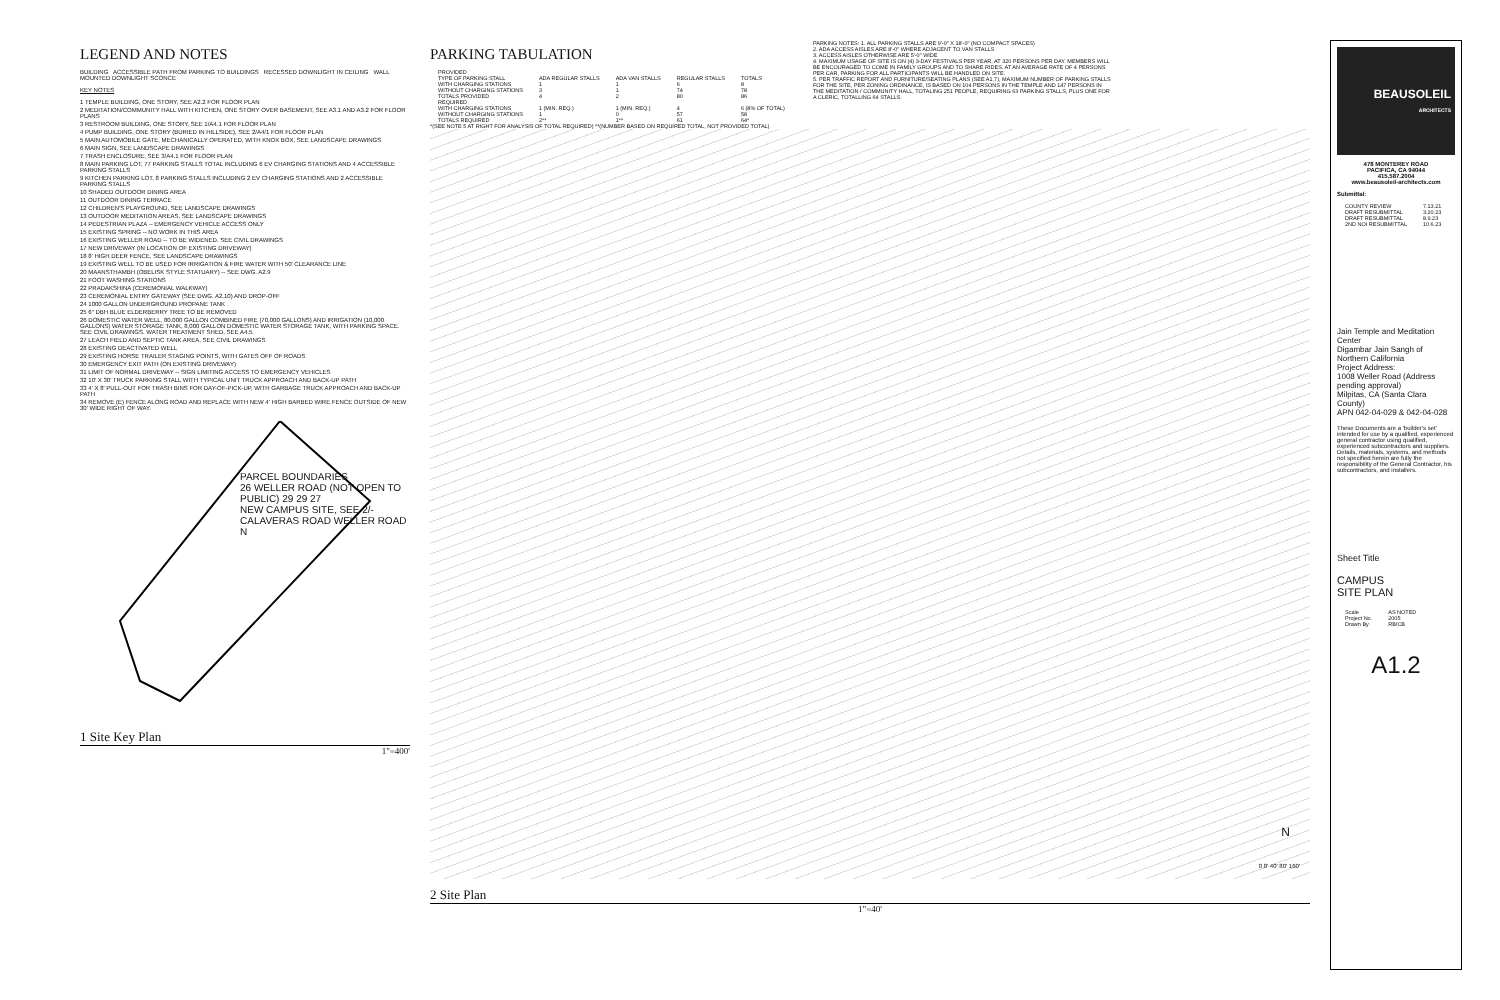LEGEND AND NOTES
BUILDING ACCESSIBLE PATH FROM PARKING TO BUILDINGS RECESSED DOWNLIGHT IN CEILING WALL MOUNTED DOWNLIGHT SCONCE
KEY NOTES
1 TEMPLE BUILDING, ONE STORY, SEE A2.2 FOR FLOOR PLAN
2 MEDITATION/COMMUNITY HALL WITH KITCHEN, ONE STORY OVER BASEMENT, SEE A3.1 AND A3.2 FOR FLOOR PLANS
3 RESTROOM BUILDING, ONE STORY, SEE 1/A4.1 FOR FLOOR PLAN
4 PUMP BUILDING, ONE STORY (BURIED IN HILLSIDE), SEE 2/A4/1 FOR FLOOR PLAN
5 MAIN AUTOMOBILE GATE, MECHANICALLY OPERATED, WITH KNOX BOX, SEE LANDSCAPE DRAWINGS
6 MAIN SIGN, SEE LANDSCAPE DRAWINGS
7 TRASH ENCLOSURE, SEE 3/A4.1 FOR FLOOR PLAN
8 MAIN PARKING LOT, 77 PARKING STALLS TOTAL INCLUDING 6 EV CHARGING STATIONS AND 4 ACCESSIBLE PARKING STALLS
9 KITCHEN PARKING LOT, 8 PARKING STALLS INCLUDING 2 EV CHARGING STATIONS AND 2 ACCESSIBLE PARKING STALLS
10 SHADED OUTDOOR DINING AREA
11 OUTDOOR DINING TERRACE
12 CHILDREN'S PLAYGROUND, SEE LANDSCAPE DRAWINGS
13 OUTDOOR MEDITATION AREAS, SEE LANDSCAPE DRAWINGS
14 PEDESTRIAN PLAZA -- EMERGENCY VEHICLE ACCESS ONLY
15 EXISTING SPRING -- NO WORK IN THIS AREA
16 EXISTING WELLER ROAD -- TO BE WIDENED. SEE CIVIL DRAWINGS
17 NEW DRIVEWAY (IN LOCATION OF EXISTING DRIVEWAY)
18 8' HIGH DEER FENCE, SEE LANDSCAPE DRAWINGS
19 EXISTING WELL TO BE USED FOR IRRIGATION & FIRE WATER WITH 50' CLEARANCE LINE
20 MAANSTHAMBH (OBELISK STYLE STATUARY) -- SEE DWG. A2.9
21 FOOT WASHING STATIONS
22 PRADAKSHINA (CEREMONIAL WALKWAY)
23 CEREMONIAL ENTRY GATEWAY (SEE DWG. A2.10) AND DROP-OFF
24 1000 GALLON UNDERGROUND PROPANE TANK
25 6" DBH BLUE ELDERBERRY TREE TO BE REMOVED
26 DOMESTIC WATER WELL, 80,000 GALLON COMBINED FIRE (70,000 GALLONS) AND IRRIGATION (10,000 GALLONS) WATER STORAGE TANK, 8,000 GALLON DOMESTIC WATER STORAGE TANK, WITH PARKING SPACE. SEE CIVIL DRAWINGS. WATER TREATMENT SHED, SEE A4.5.
27 LEACH FIELD AND SEPTIC TANK AREA, SEE CIVIL DRAWINGS
28 EXISTING DEACTIVATED WELL
29 EXISTING HORSE TRAILER STAGING POINTS, WITH GATES OFF OF ROADS
30 EMERGENCY EXIT PATH (ON EXISTING DRIVEWAY)
31 LIMIT OF NORMAL DRIVEWAY -- SIGN LIMITING ACCESS TO EMERGENCY VEHICLES
32 10' X 30' TRUCK PARKING STALL WITH TYPICAL UNIT TRUCK APPROACH AND BACK-UP PATH
33 4' X 8' PULL-OUT FOR TRASH BINS FOR DAY-OF-PICK-UP, WITH GARBAGE TRUCK APPROACH AND BACK-UP PATH
34 REMOVE (E) FENCE ALONG ROAD AND REPLACE WITH NEW 4' HIGH BARBED WIRE FENCE OUTSIDE OF NEW 30' WIDE RIGHT OF WAY.
PARCEL BOUNDARIES
26 WELLER ROAD (NOT OPEN TO PUBLIC) 29 29 27
NEW CAMPUS SITE, SEE 2/-
CALAVERAS ROAD WELLER ROAD N
1 Site Key Plan
1"=400'
PARKING TABULATION
| PROVIDED | | | | |
| --- | --- | --- | --- | --- |
| TYPE OF PARKING STALL | ADA REGULAR STALLS | ADA VAN STALLS | REGULAR STALLS | TOTALS |
| WITH CHARGING STATIONS | 1 | 1 | 6 | 8 |
| WITHOUT CHARGING STATIONS | 3 | 1 | 74 | 78 |
| TOTALS PROVIDED | 4 | 2 | 80 | 86 |
| REQUIRED | | | | |
| WITH CHARGING STATIONS | 1 (MIN. REQ.) | 1 (MIN. REQ.) | 4 | 6 (8% OF TOTAL) |
| WITHOUT CHARGING STATIONS | 1 | 0 | 57 | 58 |
| TOTALS REQUIRED | 2** | 1** | 61 | 64* |
*(SEE NOTE 5 AT RIGHT FOR ANALYSIS OF TOTAL REQUIRED) **(NUMBER BASED ON REQUIRED TOTAL, NOT PROVIDED TOTAL)
PARKING NOTES: 1. ALL PARKING STALLS ARE 9'-0" X 18'-0" (NO COMPACT SPACES)
2. ADA ACCESS AISLES ARE 8'-0" WHERE ADJACENT TO VAN STALLS
3. ACCESS AISLES OTHERWISE ARE 5'-0" WIDE
4. MAXIMUM USAGE OF SITE IS ON (4) 3-DAY FESTIVALS PER YEAR, AT 320 PERSONS PER DAY. MEMBERS WILL BE ENCOURAGED TO COME IN FAMILY GROUPS AND TO SHARE RIDES. AT AN AVERAGE RATE OF 4 PERSONS PER CAR, PARKING FOR ALL PARTICIPANTS WILL BE HANDLED ON SITE.
5. PER TRAFFIC REPORT AND FURNITURE/SEATING PLANS (SEE A1.7), MAXIMUM NUMBER OF PARKING STALLS FOR THE SITE, PER ZONING ORDINANCE, IS BASED ON 104 PERSONS IN THE TEMPLE AND 147 PERSONS IN THE MEDITATION / COMMUNITY HALL, TOTALING 251 PEOPLE, REQUIRING 63 PARKING STALLS, PLUS ONE FOR A CLERIC, TOTALLING 64 STALLS.
0 8' 40' 80' 160'
N
2 Site Plan
1"=40'
BEAUSOLEIL
ARCHITECTS
478 MONTEREY ROAD
PACIFICA, CA 94044
415.587.2004
www.beausoleil-architects.com
Submittal:
| COUNTY REVIEW | 7.13.21 |
| DRAFT RESUBMITTAL | 3.20.23 |
| DRAFT RESUBMITTAL | 8.9.23 |
| 2ND NOI RESUBMITTAL | 10.6.23 |
Jain Temple and Meditation Center
Digambar Jain Sangh of Northern California
Project Address:
1008 Weller Road (Address pending approval)
Milpitas, CA (Santa Clara County)
APN 042-04-029 & 042-04-028
These Documents are a 'builder's set' intended for use by a qualified, experienced general contractor using qualified, experienced subcontractors and suppliers. Details, materials, systems, and methods not specified herein are fully the responsibility of the General Contractor, his subcontractors, and installers.
Sheet Title
CAMPUS
SITE PLAN
| Scale | AS NOTED |
| Project No. | 2005 |
| Drawn By | RB/CB |
A1.2